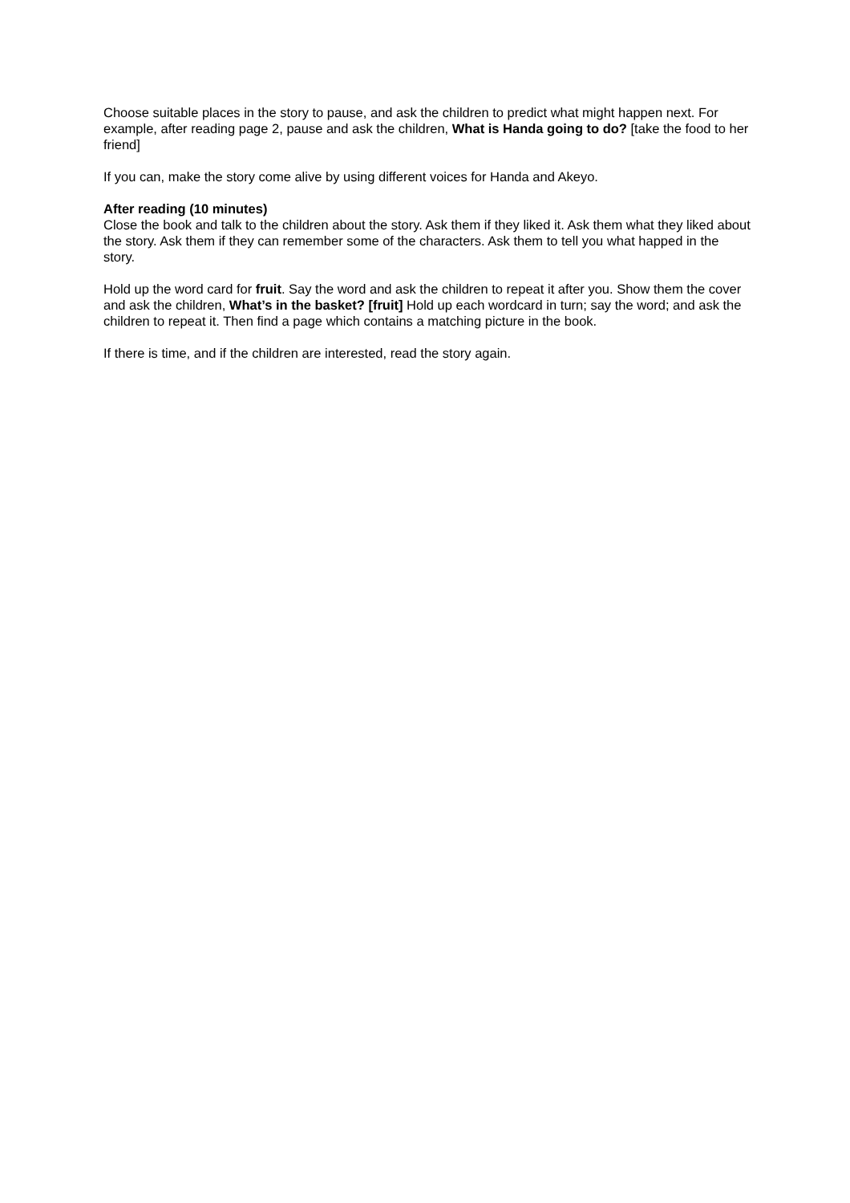Choose suitable places in the story to pause, and ask the children to predict what might happen next. For example, after reading page 2, pause and ask the children, What is Handa going to do? [take the food to her friend]
If you can, make the story come alive by using different voices for Handa and Akeyo.
After reading (10 minutes)
Close the book and talk to the children about the story. Ask them if they liked it. Ask them what they liked about the story. Ask them if they can remember some of the characters. Ask them to tell you what happed in the story.
Hold up the word card for fruit. Say the word and ask the children to repeat it after you. Show them the cover and ask the children, What’s in the basket? [fruit] Hold up each wordcard in turn; say the word; and ask the children to repeat it. Then find a page which contains a matching picture in the book.
If there is time, and if the children are interested, read the story again.